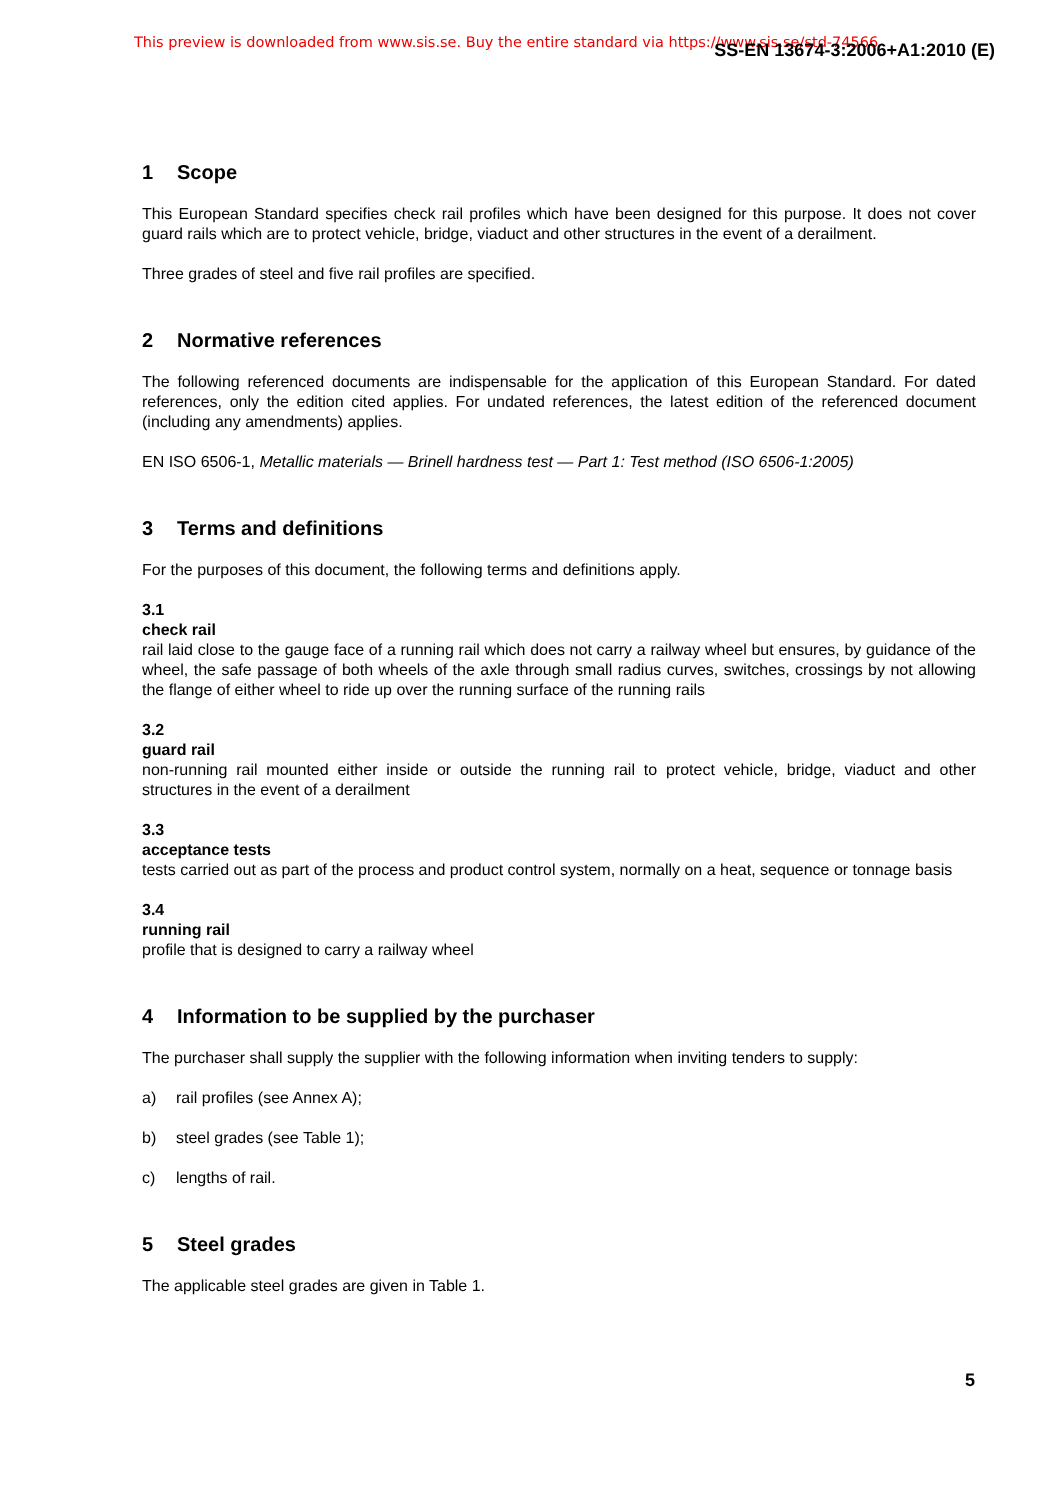This preview is downloaded from www.sis.se. Buy the entire standard via https://www.sis.se/std-74566 SS-EN 13674-3:2006+A1:2010 (E)
1 Scope
This European Standard specifies check rail profiles which have been designed for this purpose. It does not cover guard rails which are to protect vehicle, bridge, viaduct and other structures in the event of a derailment.
Three grades of steel and five rail profiles are specified.
2 Normative references
The following referenced documents are indispensable for the application of this European Standard. For dated references, only the edition cited applies. For undated references, the latest edition of the referenced document (including any amendments) applies.
EN ISO 6506-1, Metallic materials — Brinell hardness test — Part 1: Test method (ISO 6506-1:2005)
3 Terms and definitions
For the purposes of this document, the following terms and definitions apply.
3.1
check rail
rail laid close to the gauge face of a running rail which does not carry a railway wheel but ensures, by guidance of the wheel, the safe passage of both wheels of the axle through small radius curves, switches, crossings by not allowing the flange of either wheel to ride up over the running surface of the running rails
3.2
guard rail
non-running rail mounted either inside or outside the running rail to protect vehicle, bridge, viaduct and other structures in the event of a derailment
3.3
acceptance tests
tests carried out as part of the process and product control system, normally on a heat, sequence or tonnage basis
3.4
running rail
profile that is designed to carry a railway wheel
4 Information to be supplied by the purchaser
The purchaser shall supply the supplier with the following information when inviting tenders to supply:
a) rail profiles (see Annex A);
b) steel grades (see Table 1);
c) lengths of rail.
5 Steel grades
The applicable steel grades are given in Table 1.
5